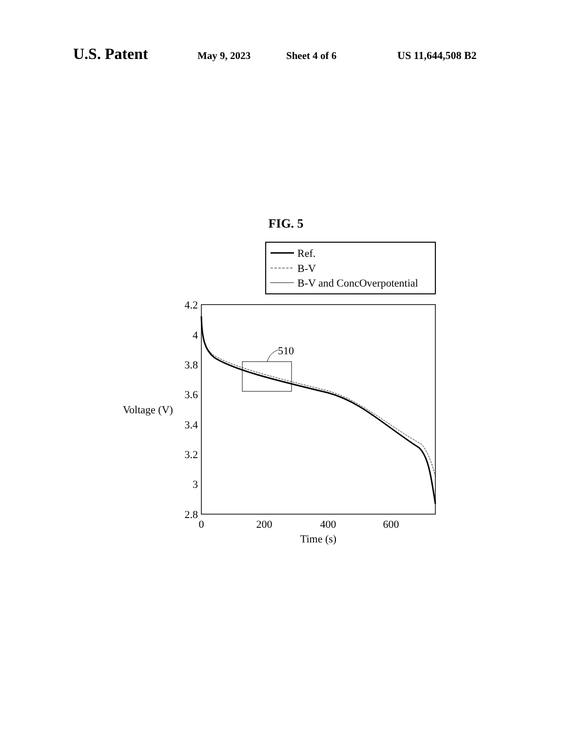U.S. Patent May 9, 2023 Sheet 4 of 6 US 11,644,508 B2
FIG. 5
Ref.
B-V
B-V and ConcOverpotential
4.2
4
3.8
3.6
3.4
3.2
3
2.8
Voltage (V)
0
200
400
600
Time (s)
510